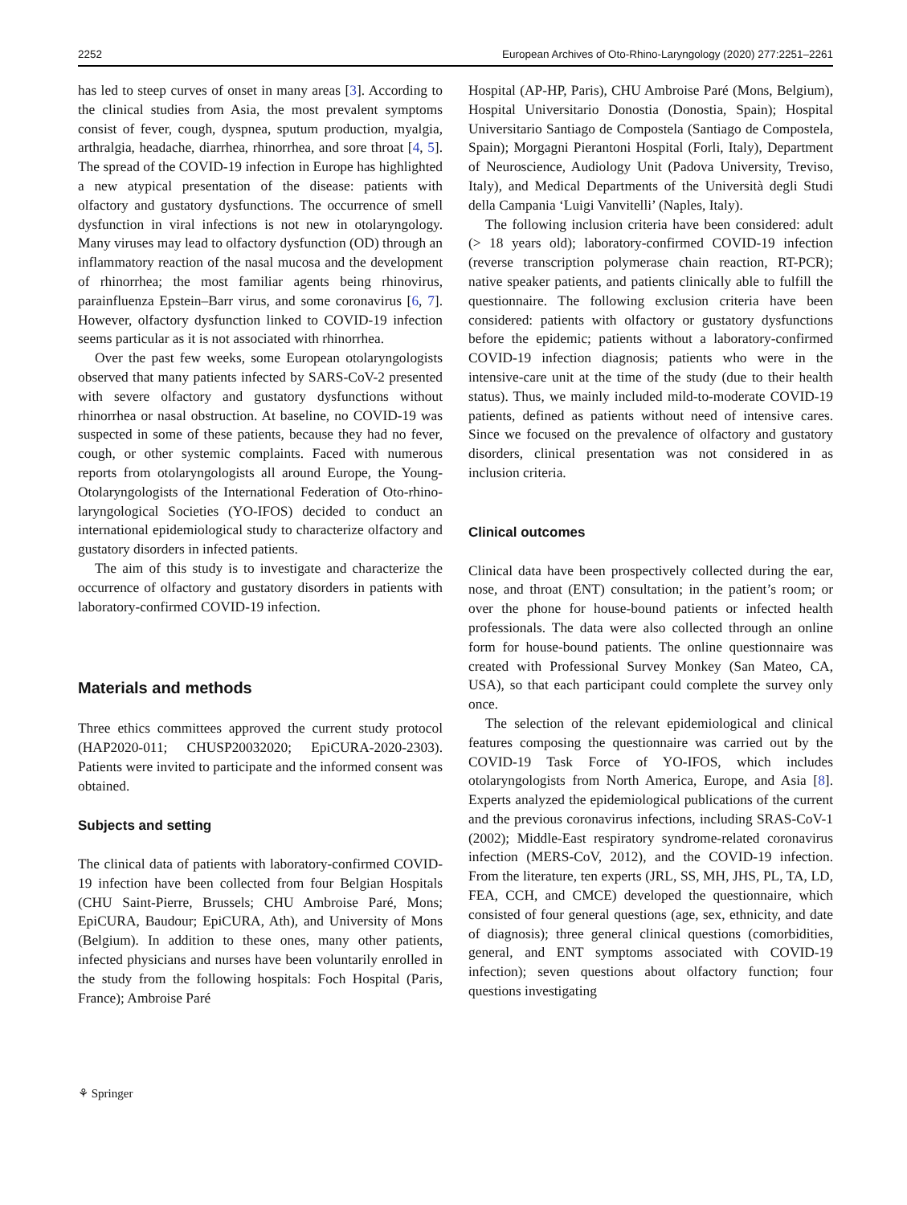2252 European Archives of Oto-Rhino-Laryngology (2020) 277:2251–2261
has led to steep curves of onset in many areas [3]. According to the clinical studies from Asia, the most prevalent symptoms consist of fever, cough, dyspnea, sputum production, myalgia, arthralgia, headache, diarrhea, rhinorrhea, and sore throat [4, 5]. The spread of the COVID-19 infection in Europe has highlighted a new atypical presentation of the disease: patients with olfactory and gustatory dysfunctions. The occurrence of smell dysfunction in viral infections is not new in otolaryngology. Many viruses may lead to olfactory dysfunction (OD) through an inflammatory reaction of the nasal mucosa and the development of rhinorrhea; the most familiar agents being rhinovirus, parainfluenza Epstein–Barr virus, and some coronavirus [6, 7]. However, olfactory dysfunction linked to COVID-19 infection seems particular as it is not associated with rhinorrhea.
Over the past few weeks, some European otolaryngologists observed that many patients infected by SARS-CoV-2 presented with severe olfactory and gustatory dysfunctions without rhinorrhea or nasal obstruction. At baseline, no COVID-19 was suspected in some of these patients, because they had no fever, cough, or other systemic complaints. Faced with numerous reports from otolaryngologists all around Europe, the Young-Otolaryngologists of the International Federation of Oto-rhino-laryngological Societies (YO-IFOS) decided to conduct an international epidemiological study to characterize olfactory and gustatory disorders in infected patients.
The aim of this study is to investigate and characterize the occurrence of olfactory and gustatory disorders in patients with laboratory-confirmed COVID-19 infection.
Materials and methods
Three ethics committees approved the current study protocol (HAP2020-011; CHUSP20032020; EpiCURA-2020-2303). Patients were invited to participate and the informed consent was obtained.
Subjects and setting
The clinical data of patients with laboratory-confirmed COVID-19 infection have been collected from four Belgian Hospitals (CHU Saint-Pierre, Brussels; CHU Ambroise Paré, Mons; EpiCURA, Baudour; EpiCURA, Ath), and University of Mons (Belgium). In addition to these ones, many other patients, infected physicians and nurses have been voluntarily enrolled in the study from the following hospitals: Foch Hospital (Paris, France); Ambroise Paré
Hospital (AP-HP, Paris), CHU Ambroise Paré (Mons, Belgium), Hospital Universitario Donostia (Donostia, Spain); Hospital Universitario Santiago de Compostela (Santiago de Compostela, Spain); Morgagni Pierantoni Hospital (Forli, Italy), Department of Neuroscience, Audiology Unit (Padova University, Treviso, Italy), and Medical Departments of the Università degli Studi della Campania ‘Luigi Vanvitelli’ (Naples, Italy).
The following inclusion criteria have been considered: adult (> 18 years old); laboratory-confirmed COVID-19 infection (reverse transcription polymerase chain reaction, RT-PCR); native speaker patients, and patients clinically able to fulfill the questionnaire. The following exclusion criteria have been considered: patients with olfactory or gustatory dysfunctions before the epidemic; patients without a laboratory-confirmed COVID-19 infection diagnosis; patients who were in the intensive-care unit at the time of the study (due to their health status). Thus, we mainly included mild-to-moderate COVID-19 patients, defined as patients without need of intensive cares. Since we focused on the prevalence of olfactory and gustatory disorders, clinical presentation was not considered in as inclusion criteria.
Clinical outcomes
Clinical data have been prospectively collected during the ear, nose, and throat (ENT) consultation; in the patient’s room; or over the phone for house-bound patients or infected health professionals. The data were also collected through an online form for house-bound patients. The online questionnaire was created with Professional Survey Monkey (San Mateo, CA, USA), so that each participant could complete the survey only once.
The selection of the relevant epidemiological and clinical features composing the questionnaire was carried out by the COVID-19 Task Force of YO-IFOS, which includes otolaryngologists from North America, Europe, and Asia [8]. Experts analyzed the epidemiological publications of the current and the previous coronavirus infections, including SRAS-CoV-1 (2002); Middle-East respiratory syndrome-related coronavirus infection (MERS-CoV, 2012), and the COVID-19 infection. From the literature, ten experts (JRL, SS, MH, JHS, PL, TA, LD, FEA, CCH, and CMCE) developed the questionnaire, which consisted of four general questions (age, sex, ethnicity, and date of diagnosis); three general clinical questions (comorbidities, general, and ENT symptoms associated with COVID-19 infection); seven questions about olfactory function; four questions investigating
⚘ Springer